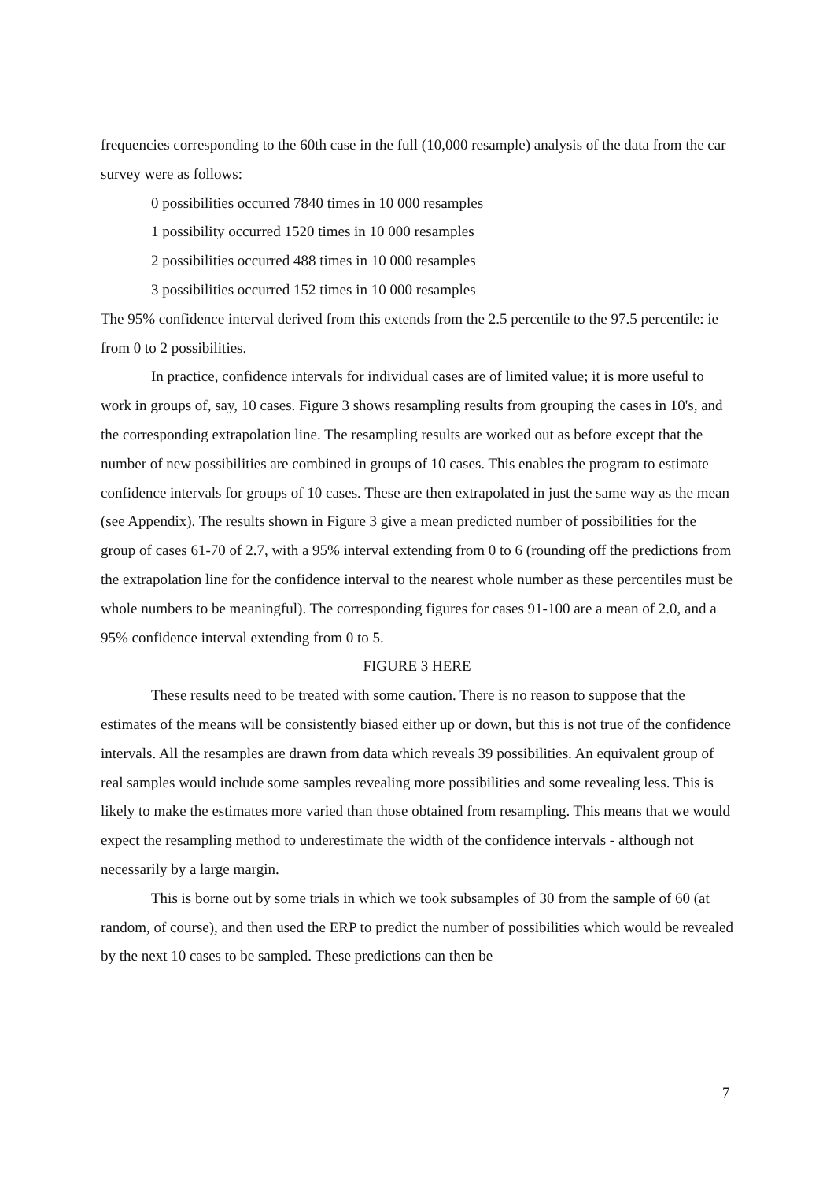frequencies corresponding to the 60th case in the full (10,000 resample) analysis of the data from the car survey were as follows:
0 possibilities occurred 7840 times in 10 000 resamples
1 possibility occurred 1520 times in 10 000 resamples
2 possibilities occurred 488 times in 10 000 resamples
3 possibilities occurred 152 times in 10 000 resamples
The 95% confidence interval derived from this extends from the 2.5 percentile to the 97.5 percentile: ie from 0 to 2 possibilities.
In practice, confidence intervals for individual cases are of limited value; it is more useful to work in groups of, say, 10 cases. Figure 3 shows resampling results from grouping the cases in 10's, and the corresponding extrapolation line. The resampling results are worked out as before except that the number of new possibilities are combined in groups of 10 cases. This enables the program to estimate confidence intervals for groups of 10 cases. These are then extrapolated in just the same way as the mean (see Appendix). The results shown in Figure 3 give a mean predicted number of possibilities for the group of cases 61-70 of 2.7, with a 95% interval extending from 0 to 6 (rounding off the predictions from the extrapolation line for the confidence interval to the nearest whole number as these percentiles must be whole numbers to be meaningful). The corresponding figures for cases 91-100 are a mean of 2.0, and a 95% confidence interval extending from 0 to 5.
FIGURE 3 HERE
These results need to be treated with some caution. There is no reason to suppose that the estimates of the means will be consistently biased either up or down, but this is not true of the confidence intervals. All the resamples are drawn from data which reveals 39 possibilities. An equivalent group of real samples would include some samples revealing more possibilities and some revealing less. This is likely to make the estimates more varied than those obtained from resampling. This means that we would expect the resampling method to underestimate the width of the confidence intervals - although not necessarily by a large margin.
This is borne out by some trials in which we took subsamples of 30 from the sample of 60 (at random, of course), and then used the ERP to predict the number of possibilities which would be revealed by the next 10 cases to be sampled. These predictions can then be
7